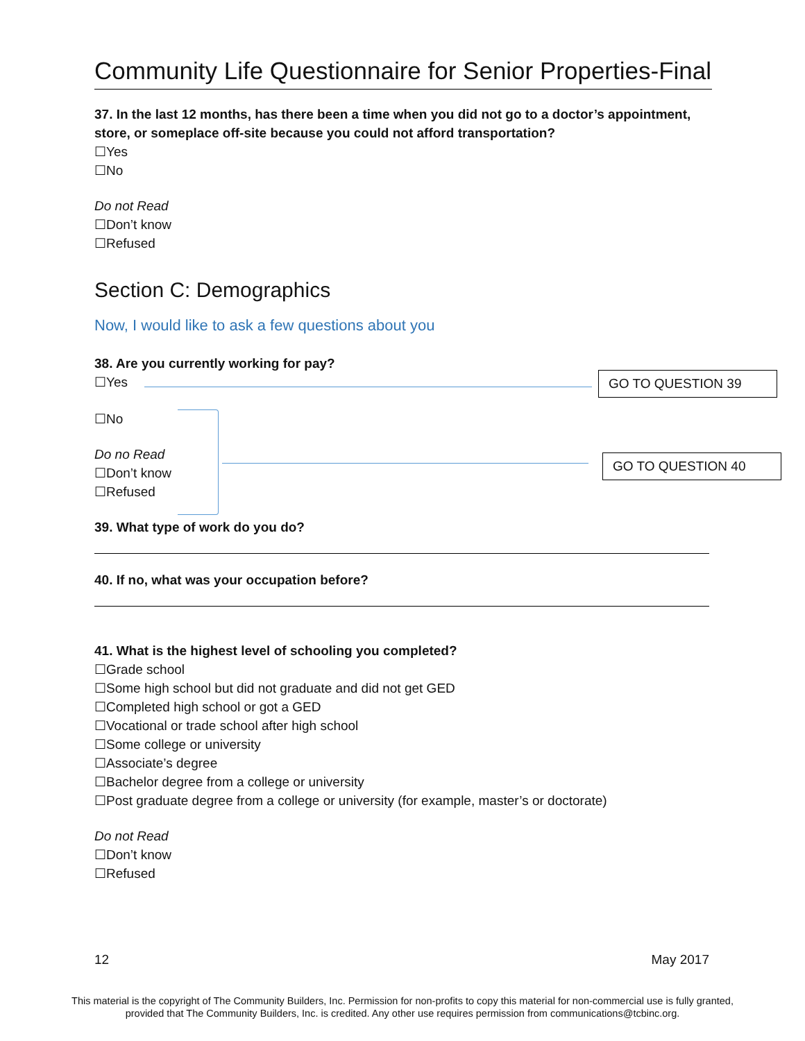Community Life Questionnaire for Senior Properties-Final
37. In the last 12 months, has there been a time when you did not go to a doctor’s appointment, store, or someplace off-site because you could not afford transportation?
☐Yes
☐No
Do not Read
☐Don’t know
☐Refused
Section C: Demographics
Now, I would like to ask a few questions about you
38. Are you currently working for pay?
☐Yes
☐No
Do no Read
☐Don’t know
☐Refused
39. What type of work do you do?
40. If no, what was your occupation before?
41. What is the highest level of schooling you completed?
☐Grade school
☐Some high school but did not graduate and did not get GED
☐Completed high school or got a GED
☐Vocational or trade school after high school
☐Some college or university
☐Associate’s degree
☐Bachelor degree from a college or university
☐Post graduate degree from a college or university (for example, master’s or doctorate)
Do not Read
☐Don’t know
☐Refused
12 May 2017
GO TO QUESTION 39
GO TO QUESTION 40
This material is the copyright of The Community Builders, Inc. Permission for non-profits to copy this material for non-commercial use is fully granted,
provided that The Community Builders, Inc. is credited. Any other use requires permission from communications@tcbinc.org.